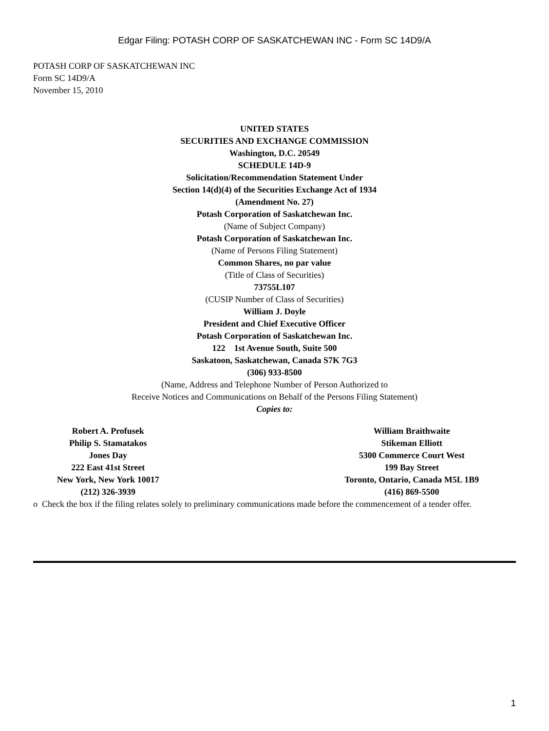Edgar Filing: POTASH CORP OF SASKATCHEWAN INC - Form SC 14D9/A
POTASH CORP OF SASKATCHEWAN INC
Form SC 14D9/A
November 15, 2010
UNITED STATES
SECURITIES AND EXCHANGE COMMISSION
Washington, D.C. 20549
SCHEDULE 14D-9
Solicitation/Recommendation Statement Under
Section 14(d)(4) of the Securities Exchange Act of 1934
(Amendment No. 27)
Potash Corporation of Saskatchewan Inc.
(Name of Subject Company)
Potash Corporation of Saskatchewan Inc.
(Name of Persons Filing Statement)
Common Shares, no par value
(Title of Class of Securities)
73755L107
(CUSIP Number of Class of Securities)
William J. Doyle
President and Chief Executive Officer
Potash Corporation of Saskatchewan Inc.
122 1st Avenue South, Suite 500
Saskatoon, Saskatchewan, Canada S7K 7G3
(306) 933-8500
(Name, Address and Telephone Number of Person Authorized to
Receive Notices and Communications on Behalf of the Persons Filing Statement)
Copies to:
Robert A. Profusek
Philip S. Stamatakos
Jones Day
222 East 41st Street
New York, New York 10017
(212) 326-3939
William Braithwaite
Stikeman Elliott
5300 Commerce Court West
199 Bay Street
Toronto, Ontario, Canada M5L 1B9
(416) 869-5500
o Check the box if the filing relates solely to preliminary communications made before the commencement of a tender offer.
1